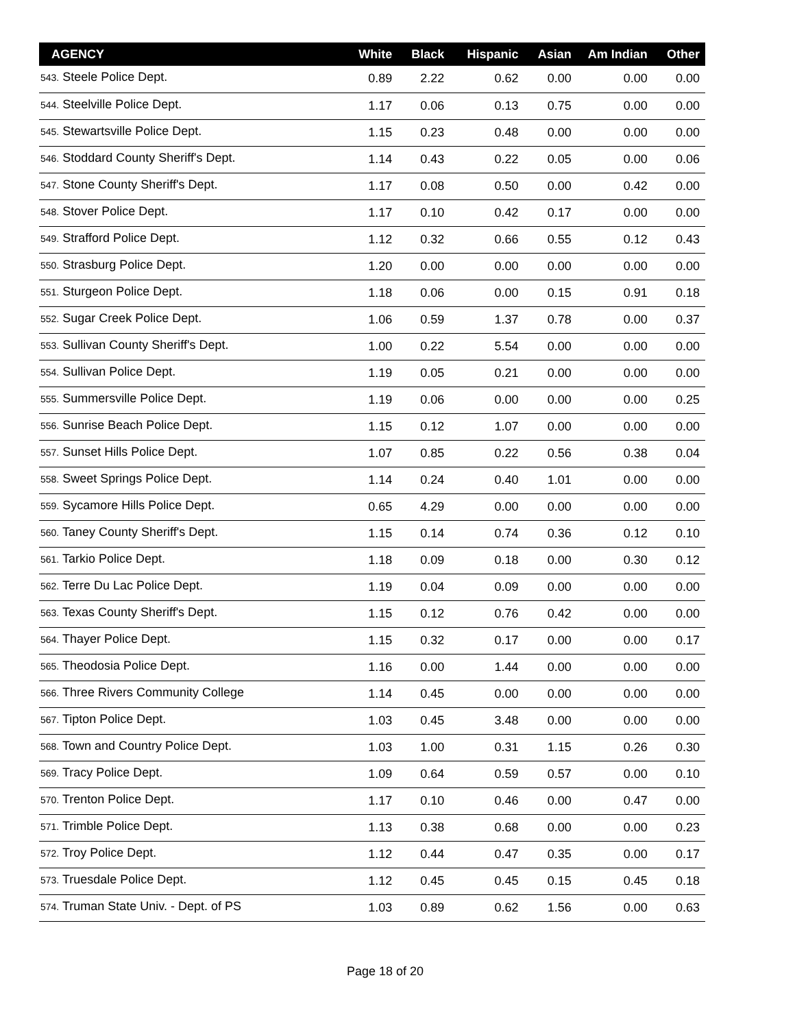| AGENCY | White | Black | Hispanic | Asian | Am Indian | Other |
| --- | --- | --- | --- | --- | --- | --- |
| 543. Steele Police Dept. | 0.89 | 2.22 | 0.62 | 0.00 | 0.00 | 0.00 |
| 544. Steelville Police Dept. | 1.17 | 0.06 | 0.13 | 0.75 | 0.00 | 0.00 |
| 545. Stewartsville Police Dept. | 1.15 | 0.23 | 0.48 | 0.00 | 0.00 | 0.00 |
| 546. Stoddard County Sheriff's Dept. | 1.14 | 0.43 | 0.22 | 0.05 | 0.00 | 0.06 |
| 547. Stone County Sheriff's Dept. | 1.17 | 0.08 | 0.50 | 0.00 | 0.42 | 0.00 |
| 548. Stover Police Dept. | 1.17 | 0.10 | 0.42 | 0.17 | 0.00 | 0.00 |
| 549. Strafford Police Dept. | 1.12 | 0.32 | 0.66 | 0.55 | 0.12 | 0.43 |
| 550. Strasburg Police Dept. | 1.20 | 0.00 | 0.00 | 0.00 | 0.00 | 0.00 |
| 551. Sturgeon Police Dept. | 1.18 | 0.06 | 0.00 | 0.15 | 0.91 | 0.18 |
| 552. Sugar Creek Police Dept. | 1.06 | 0.59 | 1.37 | 0.78 | 0.00 | 0.37 |
| 553. Sullivan County Sheriff's Dept. | 1.00 | 0.22 | 5.54 | 0.00 | 0.00 | 0.00 |
| 554. Sullivan Police Dept. | 1.19 | 0.05 | 0.21 | 0.00 | 0.00 | 0.00 |
| 555. Summersville Police Dept. | 1.19 | 0.06 | 0.00 | 0.00 | 0.00 | 0.25 |
| 556. Sunrise Beach Police Dept. | 1.15 | 0.12 | 1.07 | 0.00 | 0.00 | 0.00 |
| 557. Sunset Hills Police Dept. | 1.07 | 0.85 | 0.22 | 0.56 | 0.38 | 0.04 |
| 558. Sweet Springs Police Dept. | 1.14 | 0.24 | 0.40 | 1.01 | 0.00 | 0.00 |
| 559. Sycamore Hills Police Dept. | 0.65 | 4.29 | 0.00 | 0.00 | 0.00 | 0.00 |
| 560. Taney County Sheriff's Dept. | 1.15 | 0.14 | 0.74 | 0.36 | 0.12 | 0.10 |
| 561. Tarkio Police Dept. | 1.18 | 0.09 | 0.18 | 0.00 | 0.30 | 0.12 |
| 562. Terre Du Lac Police Dept. | 1.19 | 0.04 | 0.09 | 0.00 | 0.00 | 0.00 |
| 563. Texas County Sheriff's Dept. | 1.15 | 0.12 | 0.76 | 0.42 | 0.00 | 0.00 |
| 564. Thayer Police Dept. | 1.15 | 0.32 | 0.17 | 0.00 | 0.00 | 0.17 |
| 565. Theodosia Police Dept. | 1.16 | 0.00 | 1.44 | 0.00 | 0.00 | 0.00 |
| 566. Three Rivers Community College | 1.14 | 0.45 | 0.00 | 0.00 | 0.00 | 0.00 |
| 567. Tipton Police Dept. | 1.03 | 0.45 | 3.48 | 0.00 | 0.00 | 0.00 |
| 568. Town and Country Police Dept. | 1.03 | 1.00 | 0.31 | 1.15 | 0.26 | 0.30 |
| 569. Tracy Police Dept. | 1.09 | 0.64 | 0.59 | 0.57 | 0.00 | 0.10 |
| 570. Trenton Police Dept. | 1.17 | 0.10 | 0.46 | 0.00 | 0.47 | 0.00 |
| 571. Trimble Police Dept. | 1.13 | 0.38 | 0.68 | 0.00 | 0.00 | 0.23 |
| 572. Troy Police Dept. | 1.12 | 0.44 | 0.47 | 0.35 | 0.00 | 0.17 |
| 573. Truesdale Police Dept. | 1.12 | 0.45 | 0.45 | 0.15 | 0.45 | 0.18 |
| 574. Truman State Univ. - Dept. of PS | 1.03 | 0.89 | 0.62 | 1.56 | 0.00 | 0.63 |
Page 18 of 20